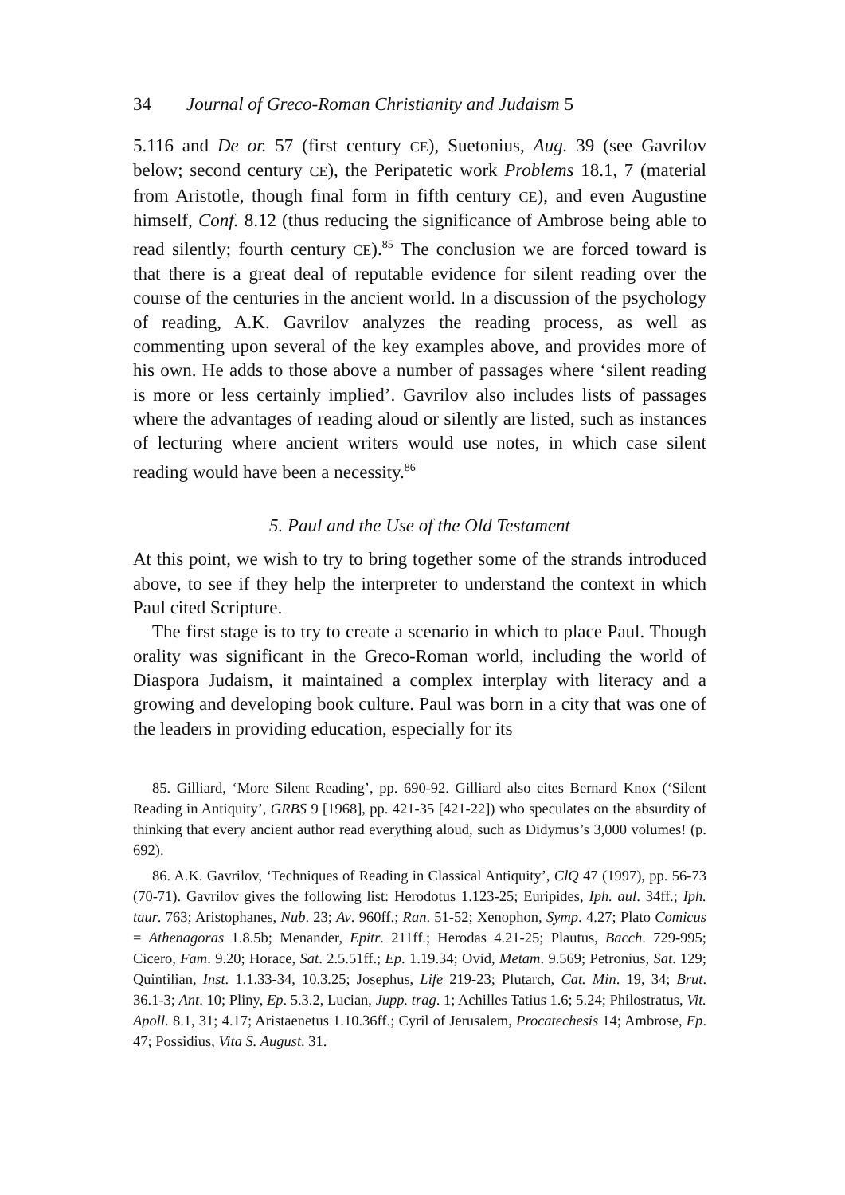34 Journal of Greco-Roman Christianity and Judaism 5
5.116 and De or. 57 (first century CE), Suetonius, Aug. 39 (see Gavrilov below; second century CE), the Peripatetic work Problems 18.1, 7 (material from Aristotle, though final form in fifth century CE), and even Augustine himself, Conf. 8.12 (thus reducing the significance of Ambrose being able to read silently; fourth century CE).<sup>85</sup> The conclusion we are forced toward is that there is a great deal of reputable evidence for silent reading over the course of the centuries in the ancient world. In a discussion of the psychology of reading, A.K. Gavrilov analyzes the reading process, as well as commenting upon several of the key examples above, and provides more of his own. He adds to those above a number of passages where ‘silent reading is more or less certainly implied’. Gavrilov also includes lists of passages where the advantages of reading aloud or silently are listed, such as instances of lecturing where ancient writers would use notes, in which case silent reading would have been a necessity.<sup>86</sup>
5. Paul and the Use of the Old Testament
At this point, we wish to try to bring together some of the strands introduced above, to see if they help the interpreter to understand the context in which Paul cited Scripture.
The first stage is to try to create a scenario in which to place Paul. Though orality was significant in the Greco-Roman world, including the world of Diaspora Judaism, it maintained a complex interplay with literacy and a growing and developing book culture. Paul was born in a city that was one of the leaders in providing education, especially for its
85. Gilliard, ‘More Silent Reading’, pp. 690-92. Gilliard also cites Bernard Knox (‘Silent Reading in Antiquity’, GRBS 9 [1968], pp. 421-35 [421-22]) who speculates on the absurdity of thinking that every ancient author read everything aloud, such as Didymus’s 3,000 volumes! (p. 692).
86. A.K. Gavrilov, ‘Techniques of Reading in Classical Antiquity’, ClQ 47 (1997), pp. 56-73 (70-71). Gavrilov gives the following list: Herodotus 1.123-25; Euripides, Iph. aul. 34ff.; Iph. taur. 763; Aristophanes, Nub. 23; Av. 960ff.; Ran. 51-52; Xenophon, Symp. 4.27; Plato Comicus = Athenagoras 1.8.5b; Menander, Epitr. 211ff.; Herodas 4.21-25; Plautus, Bacch. 729-995; Cicero, Fam. 9.20; Horace, Sat. 2.5.51ff.; Ep. 1.19.34; Ovid, Metam. 9.569; Petronius, Sat. 129; Quin­tilian, Inst. 1.1.33-34, 10.3.25; Josephus, Life 219-23; Plutarch, Cat. Min. 19, 34; Brut. 36.1-3; Ant. 10; Pliny, Ep. 5.3.2, Lucian, Jupp. trag. 1; Achilles Tatius 1.6; 5.24; Philostratus, Vit. Apoll. 8.1, 31; 4.17; Aristaenetus 1.10.36ff.; Cyril of Jerusalem, Procatechesis 14; Ambrose, Ep. 47; Possidius, Vita S. August. 31.